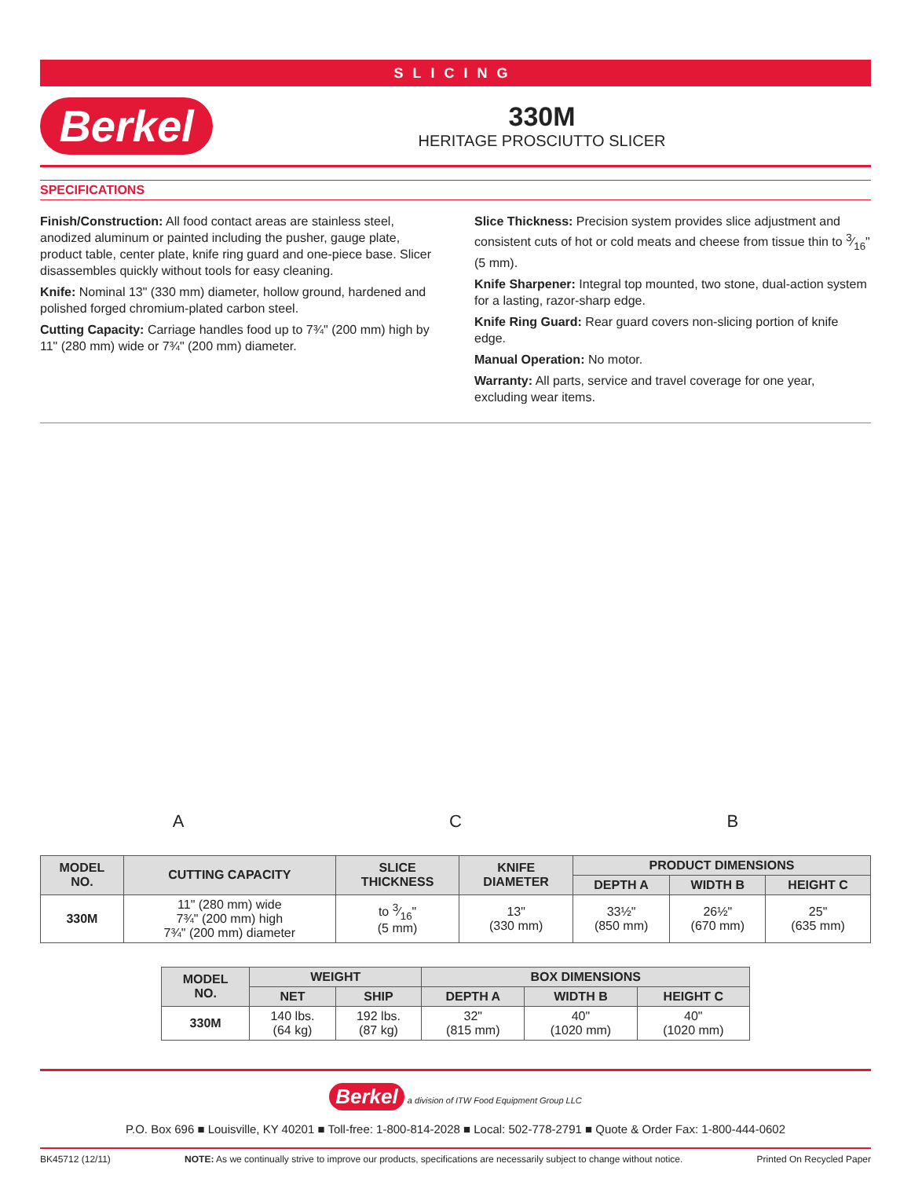SLICING
Berkel
330M
HERITAGE PROSCIUTTO SLICER
SPECIFICATIONS
Finish/Construction: All food contact areas are stainless steel, anodized aluminum or painted including the pusher, gauge plate, product table, center plate, knife ring guard and one-piece base. Slicer disassembles quickly without tools for easy cleaning.
Knife: Nominal 13" (330 mm) diameter, hollow ground, hardened and polished forged chromium-plated carbon steel.
Cutting Capacity: Carriage handles food up to 7¾" (200 mm) high by 11" (280 mm) wide or 7¾" (200 mm) diameter.
Slice Thickness: Precision system provides slice adjustment and consistent cuts of hot or cold meats and cheese from tissue thin to 3⁄16" (5 mm).
Knife Sharpener: Integral top mounted, two stone, dual-action system for a lasting, razor-sharp edge.
Knife Ring Guard: Rear guard covers non-slicing portion of knife edge.
Manual Operation: No motor.
Warranty: All parts, service and travel coverage for one year, excluding wear items.
A C B
| MODEL NO. | CUTTING CAPACITY | SLICE THICKNESS | KNIFE DIAMETER | PRODUCT DIMENSIONS | | |
| --- | --- | --- | --- | --- | --- | --- |
| | | | | DEPTH A | WIDTH B | HEIGHT C |
| 330M | 11" (280 mm) wide 7¾" (200 mm) high 7¾" (200 mm) diameter | to 3⁄16" (5 mm) | 13" (330 mm) | 33½" (850 mm) | 26½" (670 mm) | 25" (635 mm) |
| MODEL NO. | WEIGHT | | BOX DIMENSIONS | | |
| --- | --- | --- | --- | --- | --- |
| | NET | SHIP | DEPTH A | WIDTH B | HEIGHT C |
| 330M | 140 lbs. (64 kg) | 192 lbs. (87 kg) | 32" (815 mm) | 40" (1020 mm) | 40" (1020 mm) |
Berkel a division of ITW Food Equipment Group LLC
P.O. Box 696 ■ Louisville, KY 40201 ■ Toll-free: 1-800-814-2028 ■ Local: 502-778-2791 ■ Quote & Order Fax: 1-800-444-0602
BK45712 (12/11) NOTE: As we continually strive to improve our products, specifications are necessarily subject to change without notice. Printed On Recycled Paper